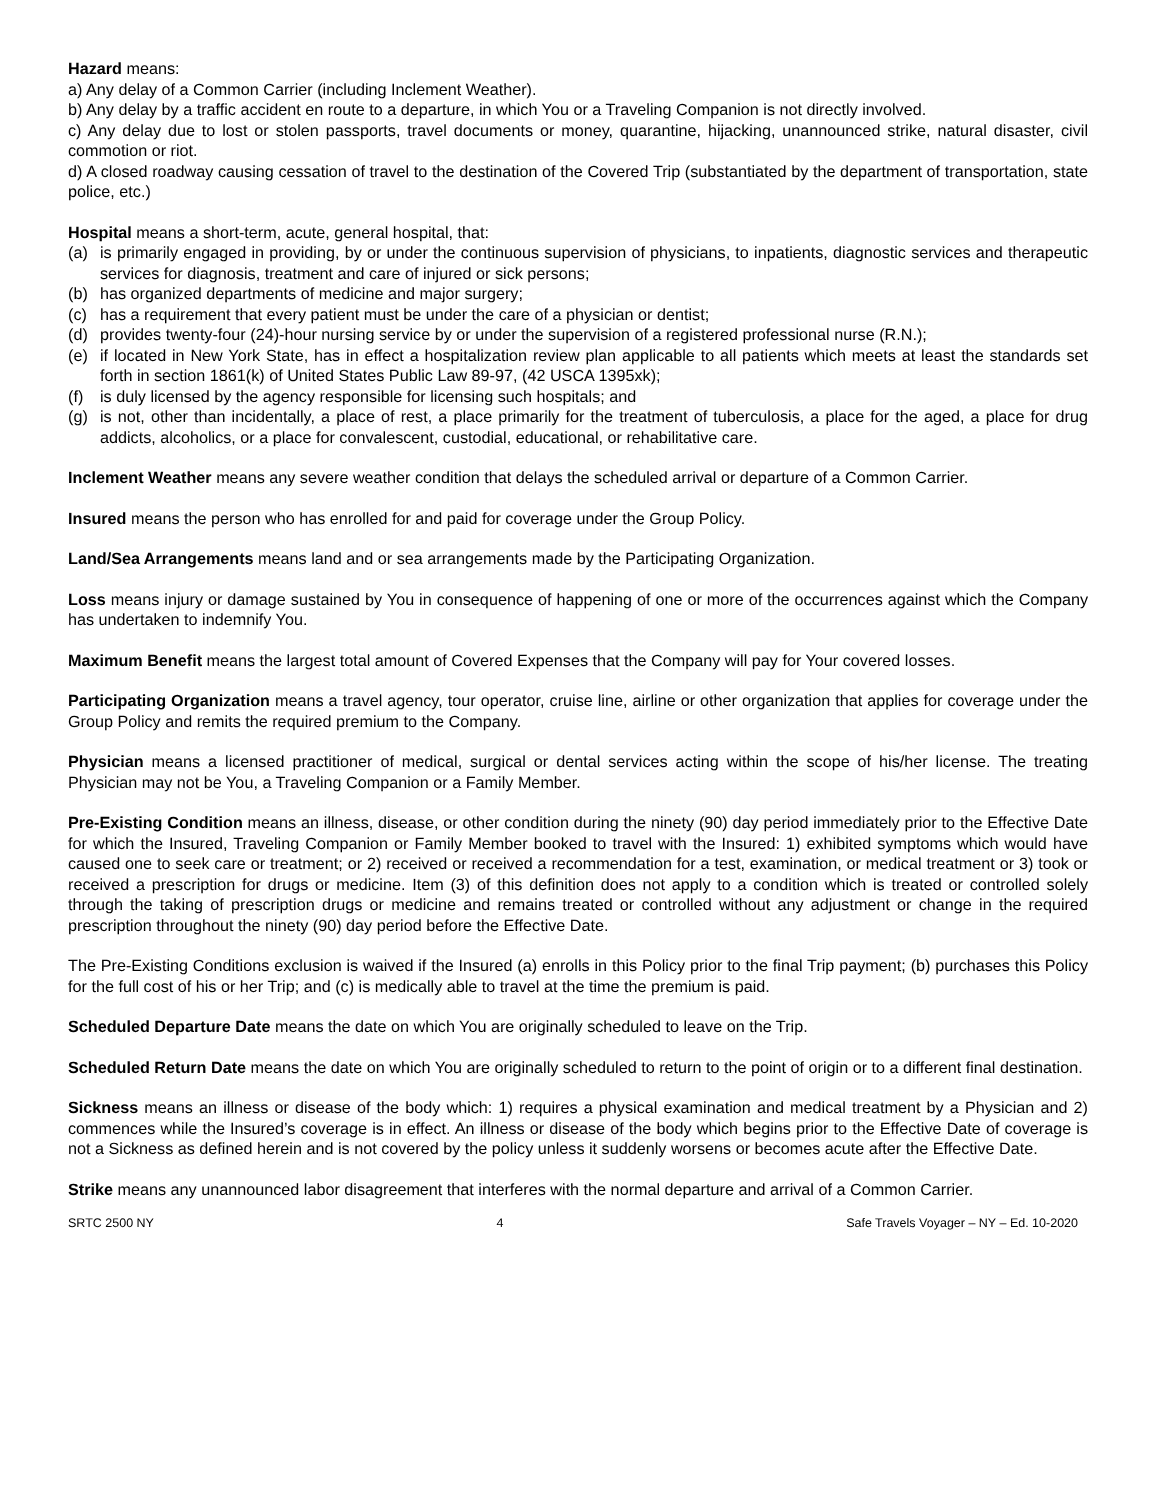Hazard means:
a) Any delay of a Common Carrier (including Inclement Weather).
b) Any delay by a traffic accident en route to a departure, in which You or a Traveling Companion is not directly involved.
c) Any delay due to lost or stolen passports, travel documents or money, quarantine, hijacking, unannounced strike, natural disaster, civil commotion or riot.
d) A closed roadway causing cessation of travel to the destination of the Covered Trip (substantiated by the department of transportation, state police, etc.)
Hospital means a short-term, acute, general hospital, that:
(a) is primarily engaged in providing, by or under the continuous supervision of physicians, to inpatients, diagnostic services and therapeutic services for diagnosis, treatment and care of injured or sick persons;
(b) has organized departments of medicine and major surgery;
(c) has a requirement that every patient must be under the care of a physician or dentist;
(d) provides twenty-four (24)-hour nursing service by or under the supervision of a registered professional nurse (R.N.);
(e) if located in New York State, has in effect a hospitalization review plan applicable to all patients which meets at least the standards set forth in section 1861(k) of United States Public Law 89-97, (42 USCA 1395xk);
(f) is duly licensed by the agency responsible for licensing such hospitals; and
(g) is not, other than incidentally, a place of rest, a place primarily for the treatment of tuberculosis, a place for the aged, a place for drug addicts, alcoholics, or a place for convalescent, custodial, educational, or rehabilitative care.
Inclement Weather means any severe weather condition that delays the scheduled arrival or departure of a Common Carrier.
Insured means the person who has enrolled for and paid for coverage under the Group Policy.
Land/Sea Arrangements means land and or sea arrangements made by the Participating Organization.
Loss means injury or damage sustained by You in consequence of happening of one or more of the occurrences against which the Company has undertaken to indemnify You.
Maximum Benefit means the largest total amount of Covered Expenses that the Company will pay for Your covered losses.
Participating Organization means a travel agency, tour operator, cruise line, airline or other organization that applies for coverage under the Group Policy and remits the required premium to the Company.
Physician means a licensed practitioner of medical, surgical or dental services acting within the scope of his/her license. The treating Physician may not be You, a Traveling Companion or a Family Member.
Pre-Existing Condition means an illness, disease, or other condition during the ninety (90) day period immediately prior to the Effective Date for which the Insured, Traveling Companion or Family Member booked to travel with the Insured: 1) exhibited symptoms which would have caused one to seek care or treatment; or 2) received or received a recommendation for a test, examination, or medical treatment or 3) took or received a prescription for drugs or medicine. Item (3) of this definition does not apply to a condition which is treated or controlled solely through the taking of prescription drugs or medicine and remains treated or controlled without any adjustment or change in the required prescription throughout the ninety (90) day period before the Effective Date.
The Pre-Existing Conditions exclusion is waived if the Insured (a) enrolls in this Policy prior to the final Trip payment; (b) purchases this Policy for the full cost of his or her Trip; and (c) is medically able to travel at the time the premium is paid.
Scheduled Departure Date means the date on which You are originally scheduled to leave on the Trip.
Scheduled Return Date means the date on which You are originally scheduled to return to the point of origin or to a different final destination.
Sickness means an illness or disease of the body which: 1) requires a physical examination and medical treatment by a Physician and 2) commences while the Insured’s coverage is in effect. An illness or disease of the body which begins prior to the Effective Date of coverage is not a Sickness as defined herein and is not covered by the policy unless it suddenly worsens or becomes acute after the Effective Date.
Strike means any unannounced labor disagreement that interferes with the normal departure and arrival of a Common Carrier.
SRTC 2500 NY 4 Safe Travels Voyager – NY – Ed. 10-2020